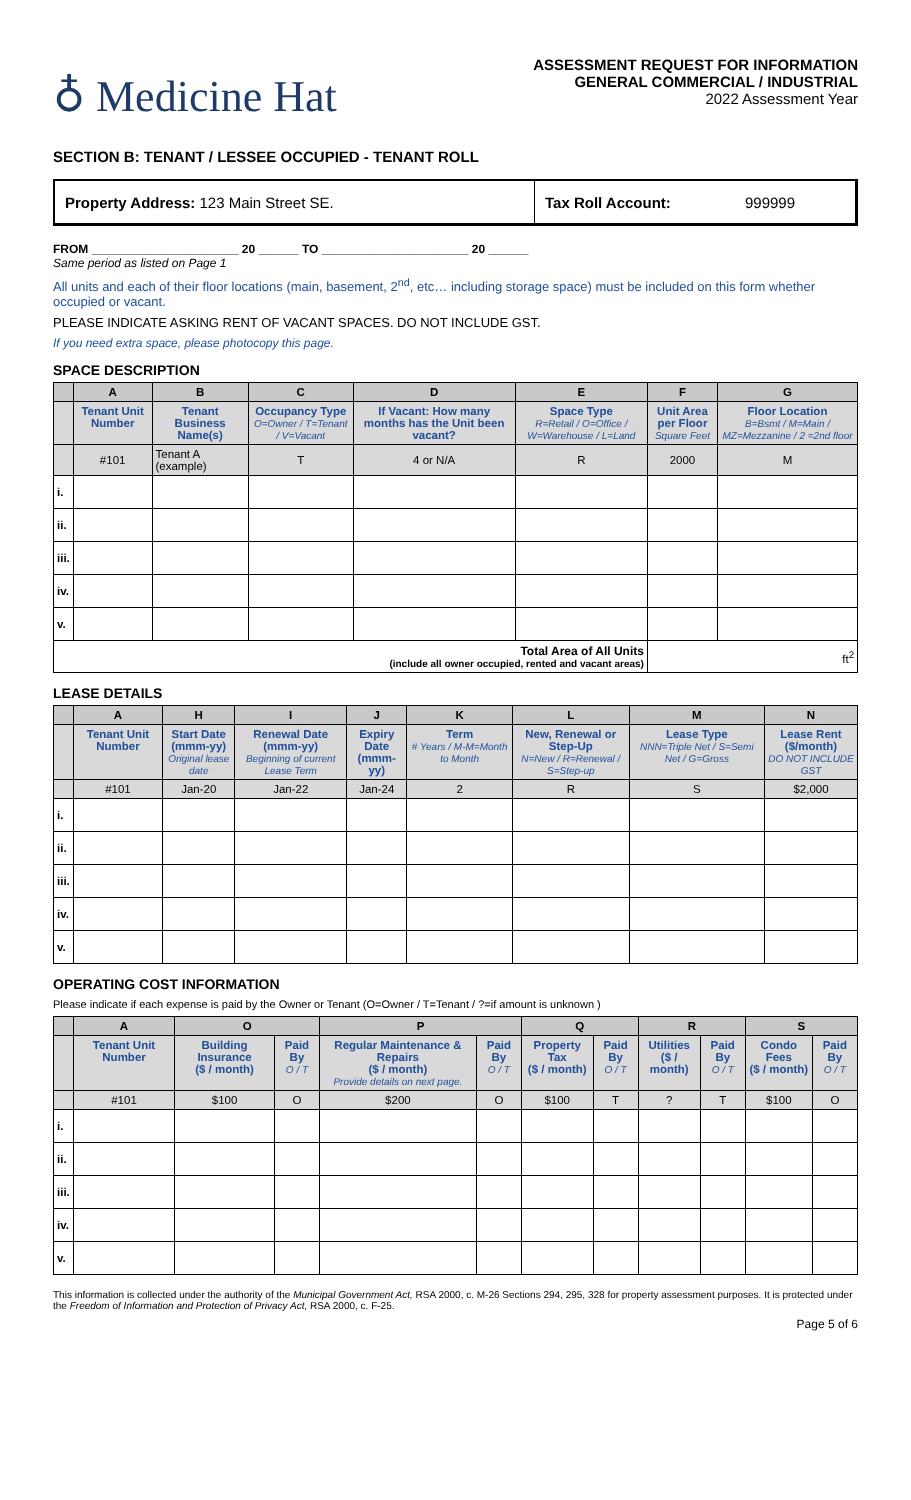♁ Medicine Hat
ASSESSMENT REQUEST FOR INFORMATION
GENERAL COMMERCIAL / INDUSTRIAL
2022 Assessment Year
SECTION B: TENANT / LESSEE OCCUPIED - TENANT ROLL
Property Address: 123 Main Street SE.
Tax Roll Account:
999999
FROM ______________________ 20 ______ TO ______________________ 20 ______
Same period as listed on Page 1
All units and each of their floor locations (main, basement, 2<sup>nd</sup>, etc… including storage space) must be included on this form whether occupied or vacant.
PLEASE INDICATE ASKING RENT OF VACANT SPACES. DO NOT INCLUDE GST.
If you need extra space, please photocopy this page.
SPACE DESCRIPTION
| | A | B | C | D | E | F | G |
| --- | --- | --- | --- | --- | --- | --- | --- |
| | Tenant Unit Number | Tenant Business Name(s) | Occupancy Type O=Owner / T=Tenant / V=Vacant | If Vacant: How many months has the Unit been vacant? | Space Type R=Retail / O=Office / W=Warehouse / L=Land | Unit Area per Floor Square Feet | Floor Location B=Bsmt / M=Main / MZ=Mezzanine / 2 =2nd floor |
| | #101 | Tenant A (example) | T | 4 or N/A | R | 2000 | M |
| i. | | | | | | | |
| ii. | | | | | | | |
| iii. | | | | | | | |
| iv. | | | | | | | |
| v. | | | | | | | |
| Total Area of All Units (include all owner occupied, rented and vacant areas) | | | | | | ft<sup>2</sup> | |
LEASE DETAILS
| | A | H | I | J | K | L | M | N |
| --- | --- | --- | --- | --- | --- | --- | --- | --- |
| | Tenant Unit Number | Start Date (mmm-yy) Original lease date | Renewal Date (mmm-yy) Beginning of current Lease Term | Expiry Date (mmm-yy) | Term # Years / M-M=Month to Month | New, Renewal or Step-Up N=New / R=Renewal / S=Step-up | Lease Type NNN=Triple Net / S=Semi Net / G=Gross | Lease Rent ($/month) DO NOT INCLUDE GST |
| | #101 | Jan-20 | Jan-22 | Jan-24 | 2 | R | S | $2,000 |
| i. | | | | | | | | |
| ii. | | | | | | | | |
| iii. | | | | | | | | |
| iv. | | | | | | | | |
| v. | | | | | | | | |
OPERATING COST INFORMATION
Please indicate if each expense is paid by the Owner or Tenant (O=Owner / T=Tenant / ?=if amount is unknown )
| | A | O | | P | | Q | | R | | S | |
| --- | --- | --- | --- | --- | --- | --- | --- | --- | --- | --- | --- |
| | Tenant Unit Number | Building Insurance ($ / month) | Paid By O / T | Regular Maintenance & Repairs ($ / month) Provide details on next page. | Paid By O / T | Property Tax ($ / month) | Paid By O / T | Utilities ($ / month) | Paid By O / T | Condo Fees ($ / month) | Paid By O / T |
| | #101 | $100 | O | $200 | O | $100 | T | ? | T | $100 | O |
| i. | | | | | | | | | | | |
| ii. | | | | | | | | | | | |
| iii. | | | | | | | | | | | |
| iv. | | | | | | | | | | | |
| v. | | | | | | | | | | | |
This information is collected under the authority of the Municipal Government Act, RSA 2000, c. M-26 Sections 294, 295, 328 for property assessment purposes. It is protected under the Freedom of Information and Protection of Privacy Act, RSA 2000, c. F-25.
Page 5 of 6